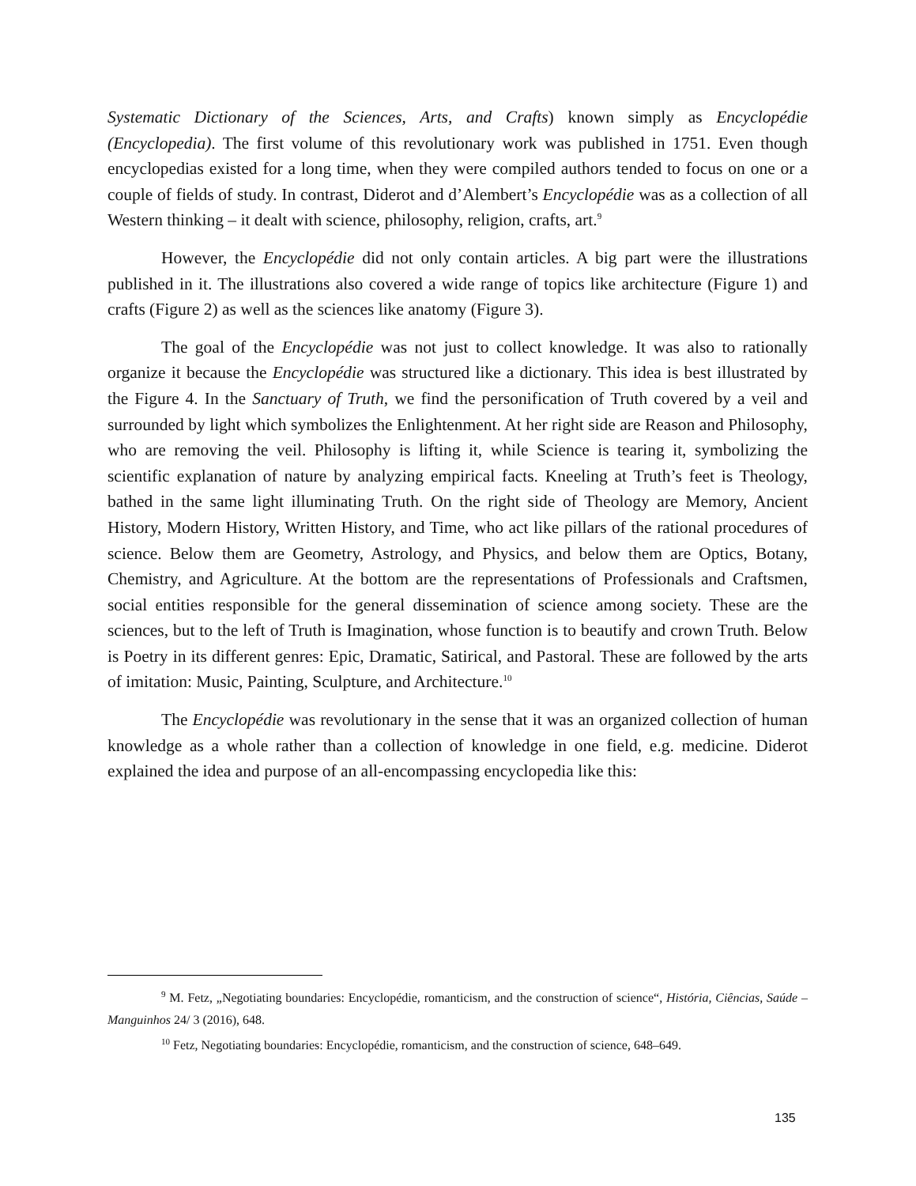Systematic Dictionary of the Sciences, Arts, and Crafts) known simply as Encyclopédie (Encyclopedia). The first volume of this revolutionary work was published in 1751. Even though encyclopedias existed for a long time, when they were compiled authors tended to focus on one or a couple of fields of study. In contrast, Diderot and d’Alembert’s Encyclopédie was as a collection of all Western thinking – it dealt with science, philosophy, religion, crafts, art.<sup>9</sup>
However, the Encyclopédie did not only contain articles. A big part were the illustrations published in it. The illustrations also covered a wide range of topics like architecture (Figure 1) and crafts (Figure 2) as well as the sciences like anatomy (Figure 3).
The goal of the Encyclopédie was not just to collect knowledge. It was also to rationally organize it because the Encyclopédie was structured like a dictionary. This idea is best illustrated by the Figure 4. In the Sanctuary of Truth, we find the personification of Truth covered by a veil and surrounded by light which symbolizes the Enlightenment. At her right side are Reason and Philosophy, who are removing the veil. Philosophy is lifting it, while Science is tearing it, symbolizing the scientific explanation of nature by analyzing empirical facts. Kneeling at Truth’s feet is Theology, bathed in the same light illuminating Truth. On the right side of Theology are Memory, Ancient History, Modern History, Written History, and Time, who act like pillars of the rational procedures of science. Below them are Geometry, Astrology, and Physics, and below them are Optics, Botany, Chemistry, and Agriculture. At the bottom are the representations of Professionals and Craftsmen, social entities responsible for the general dissemination of science among society. These are the sciences, but to the left of Truth is Imagination, whose function is to beautify and crown Truth. Below is Poetry in its different genres: Epic, Dramatic, Satirical, and Pastoral. These are followed by the arts of imitation: Music, Painting, Sculpture, and Architecture.<sup>10</sup>
The Encyclopédie was revolutionary in the sense that it was an organized collection of human knowledge as a whole rather than a collection of knowledge in one field, e.g. medicine. Diderot explained the idea and purpose of an all-encompassing encyclopedia like this:
<sup>9</sup> M. Fetz, „Negotiating boundaries: Encyclopédie, romanticism, and the construction of science“, História, Ciências, Saúde – Manguinhos 24/ 3 (2016), 648.
<sup>10</sup> Fetz, Negotiating boundaries: Encyclopédie, romanticism, and the construction of science, 648–649.
135